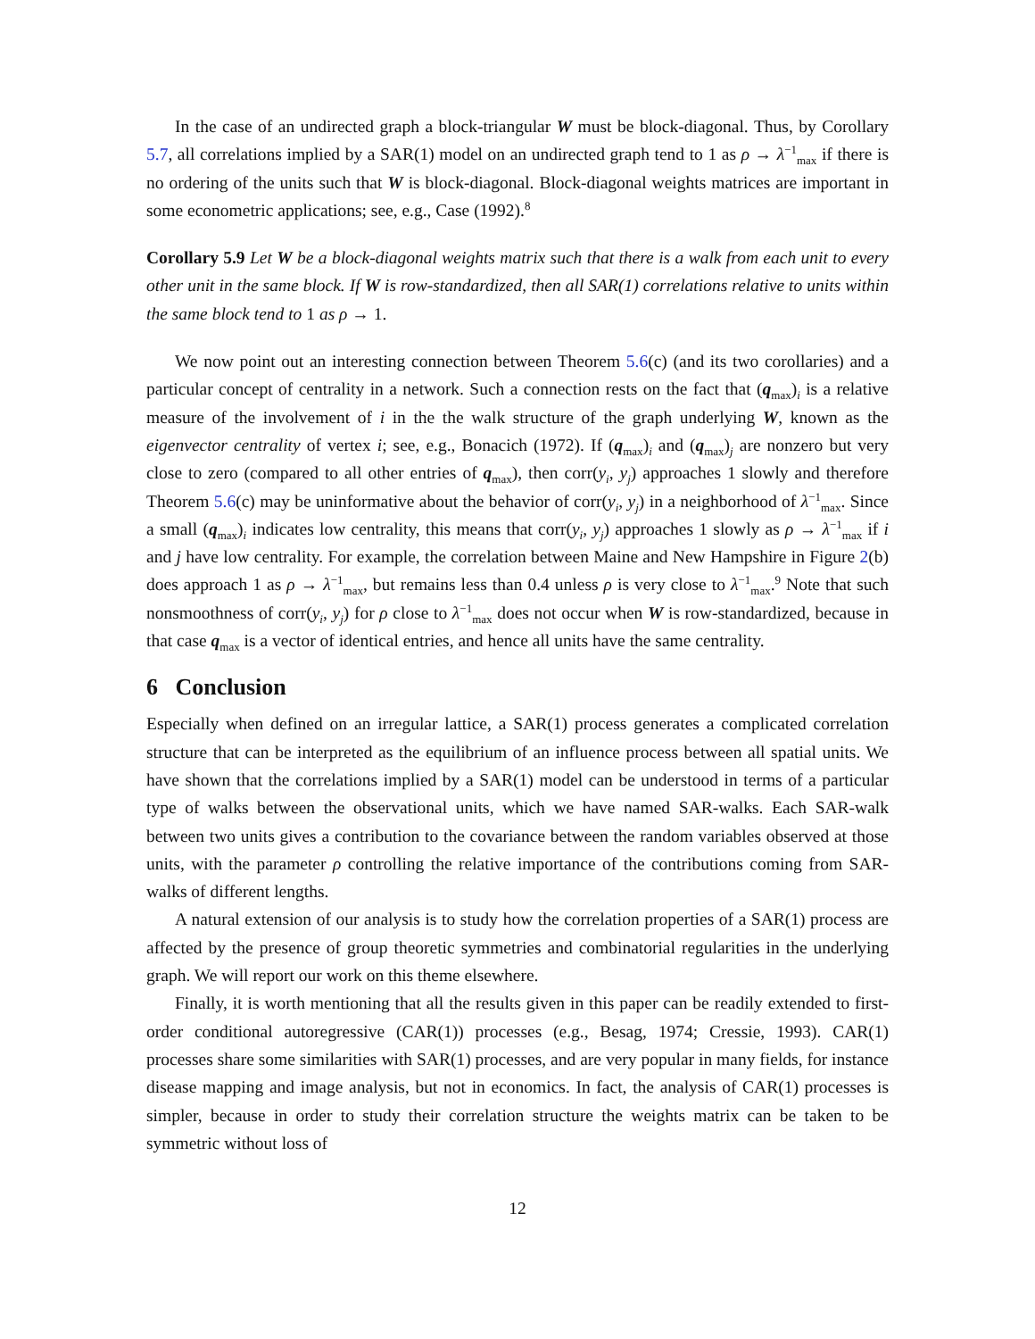In the case of an undirected graph a block-triangular W must be block-diagonal. Thus, by Corollary 5.7, all correlations implied by a SAR(1) model on an undirected graph tend to 1 as ρ → λ<sup>−1</sup><sub>max</sub> if there is no ordering of the units such that W is block-diagonal. Block-diagonal weights matrices are important in some econometric applications; see, e.g., Case (1992).<sup>8</sup>
Corollary 5.9 Let W be a block-diagonal weights matrix such that there is a walk from each unit to every other unit in the same block. If W is row-standardized, then all SAR(1) correlations relative to units within the same block tend to 1 as ρ → 1.
We now point out an interesting connection between Theorem 5.6(c) (and its two corollaries) and a particular concept of centrality in a network. Such a connection rests on the fact that (q<sub>max</sub>)<sub>i</sub> is a relative measure of the involvement of i in the the walk structure of the graph underlying W, known as the eigenvector centrality of vertex i; see, e.g., Bonacich (1972). If (q<sub>max</sub>)<sub>i</sub> and (q<sub>max</sub>)<sub>j</sub> are nonzero but very close to zero (compared to all other entries of q<sub>max</sub>), then corr(y<sub>i</sub>, y<sub>j</sub>) approaches 1 slowly and therefore Theorem 5.6(c) may be uninformative about the behavior of corr(y<sub>i</sub>, y<sub>j</sub>) in a neighborhood of λ<sup>−1</sup><sub>max</sub>. Since a small (q<sub>max</sub>)<sub>i</sub> indicates low centrality, this means that corr(y<sub>i</sub>, y<sub>j</sub>) approaches 1 slowly as ρ → λ<sup>−1</sup><sub>max</sub> if i and j have low centrality. For example, the correlation between Maine and New Hampshire in Figure 2(b) does approach 1 as ρ → λ<sup>−1</sup><sub>max</sub>, but remains less than 0.4 unless ρ is very close to λ<sup>−1</sup><sub>max</sub>.<sup>9</sup> Note that such nonsmoothness of corr(y<sub>i</sub>, y<sub>j</sub>) for ρ close to λ<sup>−1</sup><sub>max</sub> does not occur when W is row-standardized, because in that case q<sub>max</sub> is a vector of identical entries, and hence all units have the same centrality.
6 Conclusion
Especially when defined on an irregular lattice, a SAR(1) process generates a complicated correlation structure that can be interpreted as the equilibrium of an influence process between all spatial units. We have shown that the correlations implied by a SAR(1) model can be understood in terms of a particular type of walks between the observational units, which we have named SAR-walks. Each SAR-walk between two units gives a contribution to the covariance between the random variables observed at those units, with the parameter ρ controlling the relative importance of the contributions coming from SAR-walks of different lengths.
A natural extension of our analysis is to study how the correlation properties of a SAR(1) process are affected by the presence of group theoretic symmetries and combinatorial regularities in the underlying graph. We will report our work on this theme elsewhere.
Finally, it is worth mentioning that all the results given in this paper can be readily extended to first-order conditional autoregressive (CAR(1)) processes (e.g., Besag, 1974; Cressie, 1993). CAR(1) processes share some similarities with SAR(1) processes, and are very popular in many fields, for instance disease mapping and image analysis, but not in economics. In fact, the analysis of CAR(1) processes is simpler, because in order to study their correlation structure the weights matrix can be taken to be symmetric without loss of
12